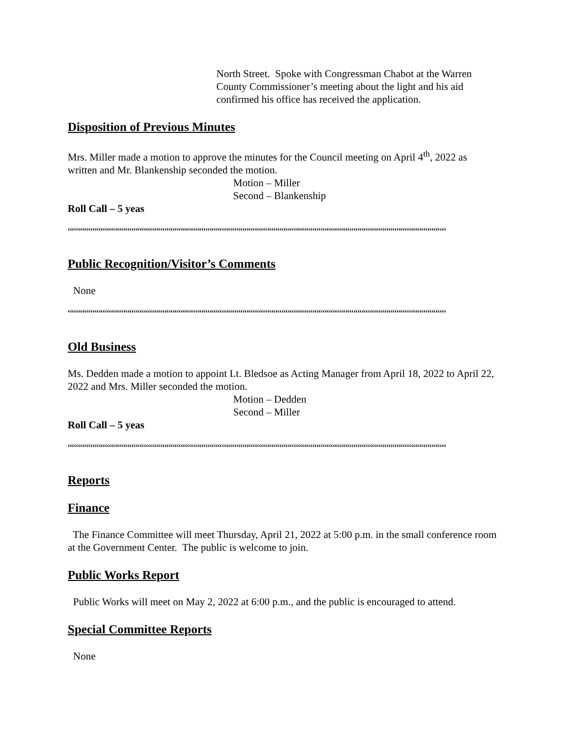North Street. Spoke with Congressman Chabot at the Warren
County Commissioner’s meeting about the light and his aid
confirmed his office has received the application.
Disposition of Previous Minutes
Mrs. Miller made a motion to approve the minutes for the Council meeting on April 4<sup>th</sup>, 2022 as written and Mr. Blankenship seconded the motion.
Motion – Miller
Second – Blankenship
Roll Call – 5 yeas
““““““““““““““““““““““““““““““““““““““““““““““““““““““““““““““““““““““““““““““““““““““““““““
Public Recognition/Visitor’s Comments
None
““““““““““““““““““““““““““““““““““““““““““““““““““““““““““““““““““““““““““““““““““““““““““““
Old Business
Ms. Dedden made a motion to appoint Lt. Bledsoe as Acting Manager from April 18, 2022 to April 22, 2022 and Mrs. Miller seconded the motion.
Motion – Dedden
Second – Miller
Roll Call – 5 yeas
““““““““““““““““““““““““““““““““““““““““““““““““““““““““““““““““““““““““““““““““““““““““““““
Reports
Finance
The Finance Committee will meet Thursday, April 21, 2022 at 5:00 p.m. in the small conference room at the Government Center. The public is welcome to join.
Public Works Report
Public Works will meet on May 2, 2022 at 6:00 p.m., and the public is encouraged to attend.
Special Committee Reports
None